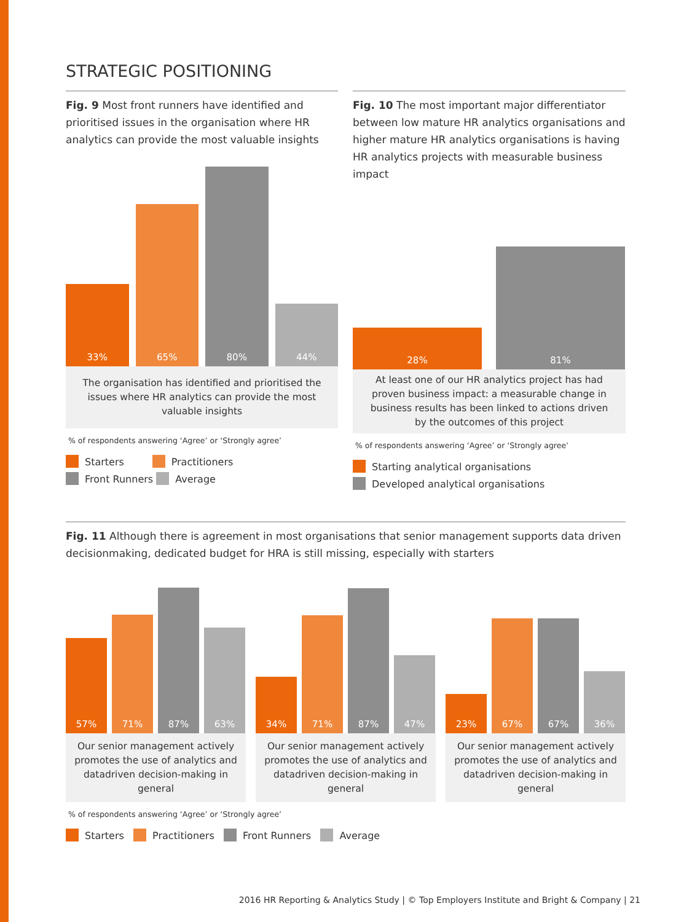STRATEGIC POSITIONING
Fig. 9 Most front runners have identified and prioritised issues in the organisation where HR analytics can provide the most valuable insights
33%
65%
80%
44%
The organisation has identified and prioritised the issues where HR analytics can provide the most valuable insights
% of respondents answering ‘Agree’ or ‘Strongly agree’
Starters Practitioners
Front Runners Average
Fig. 10 The most important major differentiator between low mature HR analytics organisations and higher mature HR analytics organisations is having HR analytics projects with measurable business impact
28%
81%
At least one of our HR analytics project has had proven business impact: a measurable change in business results has been linked to actions driven by the outcomes of this project
% of respondents answering ‘Agree’ or ‘Strongly agree’
Starting analytical organisations
Developed analytical organisations
Fig. 11 Although there is agreement in most organisations that senior management supports data driven decisionmaking, dedicated budget for HRA is still missing, especially with starters
57%
71%
87%
63%
Our senior management actively promotes the use of analytics and datadriven decision-making in general
34%
71%
87%
47%
Our senior management actively promotes the use of analytics and datadriven decision-making in general
23%
67%
67%
36%
Our senior management actively promotes the use of analytics and datadriven decision-making in general
% of respondents answering ‘Agree’ or ‘Strongly agree’
Starters Practitioners Front Runners Average
2016 HR Reporting & Analytics Study | © Top Employers Institute and Bright & Company | 21